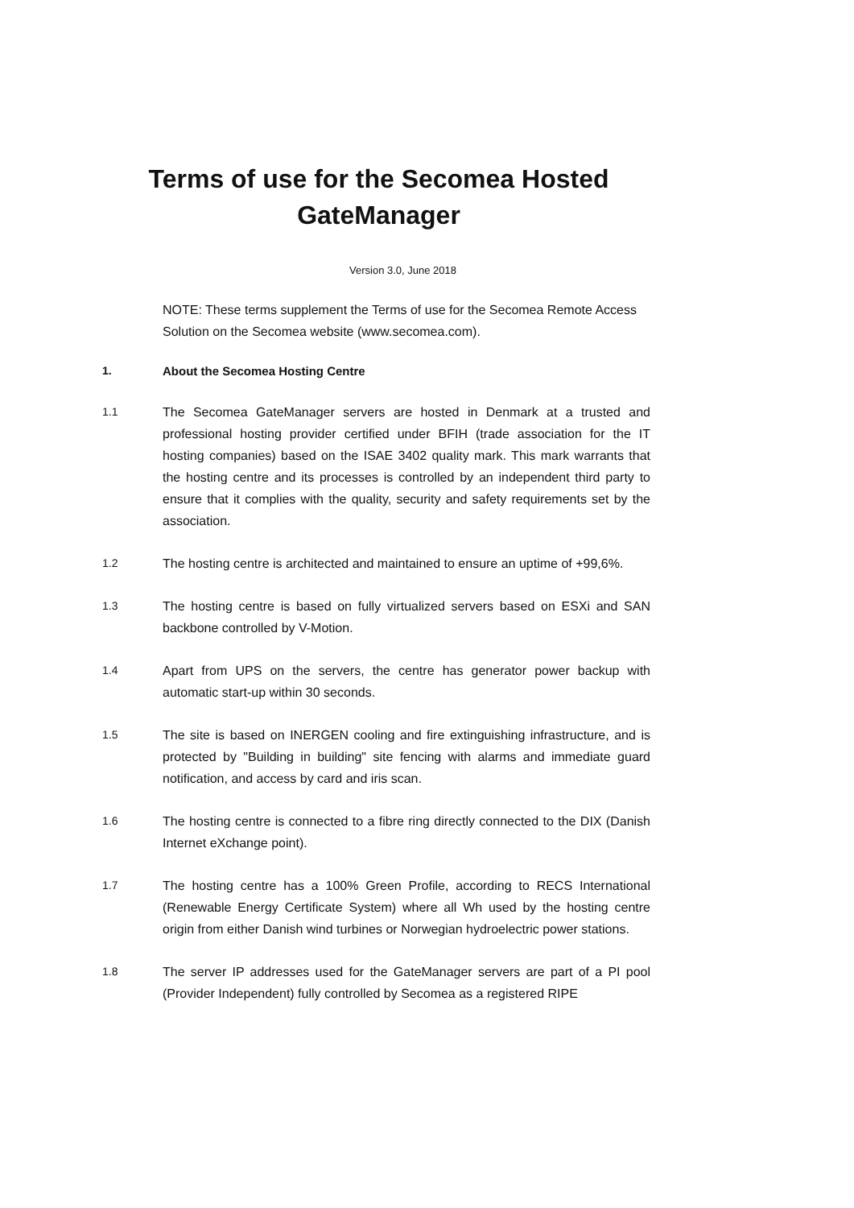Terms of use for the Secomea Hosted
GateManager
Version 3.0, June 2018
NOTE: These terms supplement the Terms of use for the Secomea Remote Access Solution on the Secomea website (www.secomea.com).
1. About the Secomea Hosting Centre
1.1 The Secomea GateManager servers are hosted in Denmark at a trusted and professional hosting provider certified under BFIH (trade association for the IT hosting companies) based on the ISAE 3402 quality mark. This mark warrants that the hosting centre and its processes is controlled by an independent third party to ensure that it complies with the quality, security and safety requirements set by the association.
1.2 The hosting centre is architected and maintained to ensure an uptime of +99,6%.
1.3 The hosting centre is based on fully virtualized servers based on ESXi and SAN backbone controlled by V-Motion.
1.4 Apart from UPS on the servers, the centre has generator power backup with automatic start-up within 30 seconds.
1.5 The site is based on INERGEN cooling and fire extinguishing infrastructure, and is protected by "Building in building" site fencing with alarms and immediate guard notification, and access by card and iris scan.
1.6 The hosting centre is connected to a fibre ring directly connected to the DIX (Danish Internet eXchange point).
1.7 The hosting centre has a 100% Green Profile, according to RECS International (Renewable Energy Certificate System) where all Wh used by the hosting centre origin from either Danish wind turbines or Norwegian hydroelectric power stations.
1.8 The server IP addresses used for the GateManager servers are part of a PI pool (Provider Independent) fully controlled by Secomea as a registered RIPE